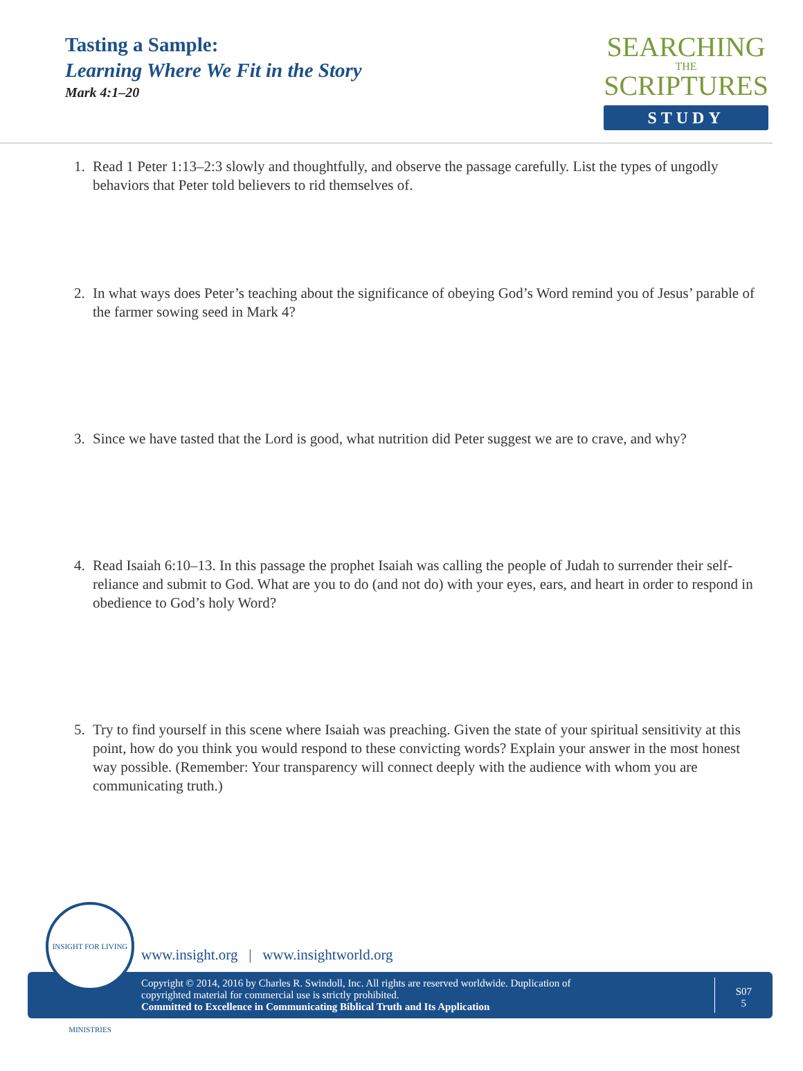Tasting a Sample:
Learning Where We Fit in the Story
Mark 4:1–20
SEARCHING
THE
SCRIPTURES
STUDY
1. Read 1 Peter 1:13–2:3 slowly and thoughtfully, and observe the passage carefully. List the types of ungodly behaviors that Peter told believers to rid themselves of.
2. In what ways does Peter’s teaching about the significance of obeying God’s Word remind you of Jesus’ parable of the farmer sowing seed in Mark 4?
3. Since we have tasted that the Lord is good, what nutrition did Peter suggest we are to crave, and why?
4. Read Isaiah 6:10–13. In this passage the prophet Isaiah was calling the people of Judah to surrender their self-reliance and submit to God. What are you to do (and not do) with your eyes, ears, and heart in order to respond in obedience to God’s holy Word?
5. Try to find yourself in this scene where Isaiah was preaching. Given the state of your spiritual sensitivity at this point, how do you think you would respond to these convicting words? Explain your answer in the most honest way possible. (Remember: Your transparency will connect deeply with the audience with whom you are communicating truth.)
INSIGHT FOR LIVING MINISTRIES
www.insight.org | www.insightworld.org
Copyright © 2014, 2016 by Charles R. Swindoll, Inc. All rights are reserved worldwide. Duplication of
copyrighted material for commercial use is strictly prohibited.
Committed to Excellence in Communicating Biblical Truth and Its Application
S07
5